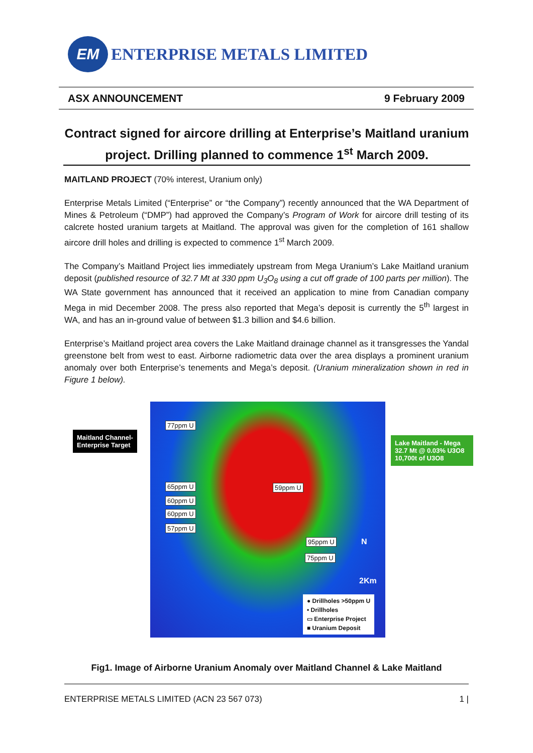EM
ENTERPRISE METALS LIMITED
ASX ANNOUNCEMENT 9 February 2009
Contract signed for aircore drilling at Enterprise’s Maitland uranium project. Drilling planned to commence 1<sup>st</sup> March 2009.
MAITLAND PROJECT (70% interest, Uranium only)
Enterprise Metals Limited (“Enterprise” or “the Company”) recently announced that the WA Department of Mines & Petroleum (“DMP”) had approved the Company’s Program of Work for aircore drill testing of its calcrete hosted uranium targets at Maitland. The approval was given for the completion of 161 shallow aircore drill holes and drilling is expected to commence 1<sup>st</sup> March 2009.
The Company’s Maitland Project lies immediately upstream from Mega Uranium’s Lake Maitland uranium deposit (published resource of 32.7 Mt at 330 ppm U<sub>3</sub>O<sub>8</sub> using a cut off grade of 100 parts per million). The WA State government has announced that it received an application to mine from Canadian company Mega in mid December 2008. The press also reported that Mega’s deposit is currently the 5<sup>th</sup> largest in WA, and has an in-ground value of between $1.3 billion and $4.6 billion.
Enterprise’s Maitland project area covers the Lake Maitland drainage channel as it transgresses the Yandal greenstone belt from west to east. Airborne radiometric data over the area displays a prominent uranium anomaly over both Enterprise’s tenements and Mega’s deposit. (Uranium mineralization shown in red in Figure 1 below).
77ppm U
65ppm U
60ppm U
60ppm U
57ppm U
59ppm U
95ppm U
75ppm U
N
2Km
● Drillholes >50ppm U
• Drillholes
▭ Enterprise Project
■ Uranium Deposit
Maitland Channel-
Enterprise Target
Lake Maitland - Mega
32.7 Mt @ 0.03% U3O8
10,700t of U3O8
Fig1. Image of Airborne Uranium Anomaly over Maitland Channel & Lake Maitland
ENTERPRISE METALS LIMITED (ACN 23 567 073) 1 |